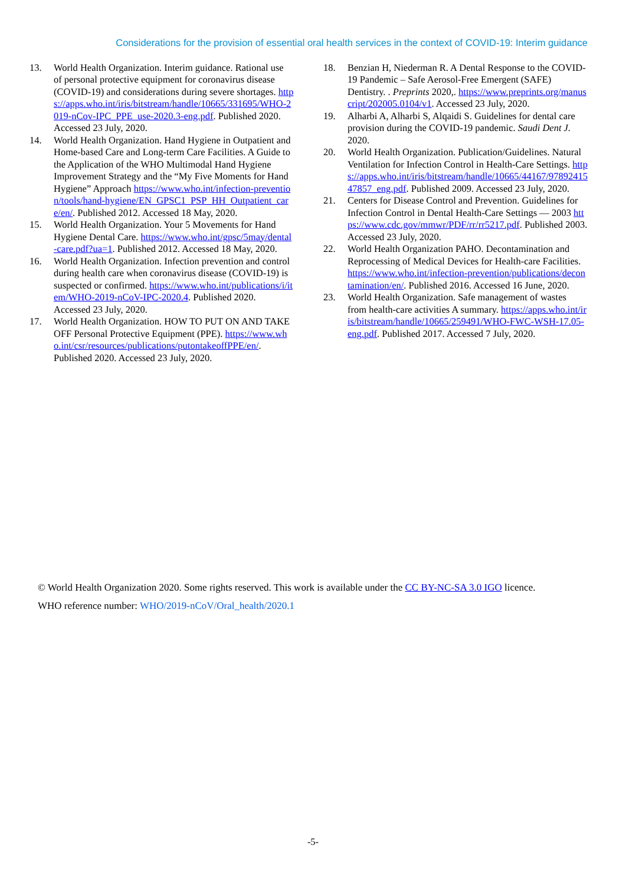Considerations for the provision of essential oral health services in the context of COVID-19: Interim guidance
13. World Health Organization. Interim guidance. Rational use of personal protective equipment for coronavirus disease (COVID-19) and considerations during severe shortages. https://apps.who.int/iris/bitstream/handle/10665/331695/WHO-2019-nCov-IPC_PPE_use-2020.3-eng.pdf. Published 2020. Accessed 23 July, 2020.
14. World Health Organization. Hand Hygiene in Outpatient and Home-based Care and Long-term Care Facilities. A Guide to the Application of the WHO Multimodal Hand Hygiene Improvement Strategy and the “My Five Moments for Hand Hygiene” Approach https://www.who.int/infection-prevention/tools/hand-hygiene/EN_GPSC1_PSP_HH_Outpatient_care/en/. Published 2012. Accessed 18 May, 2020.
15. World Health Organization. Your 5 Movements for Hand Hygiene Dental Care. https://www.who.int/gpsc/5may/dental-care.pdf?ua=1. Published 2012. Accessed 18 May, 2020.
16. World Health Organization. Infection prevention and control during health care when coronavirus disease (COVID-19) is suspected or confirmed. https://www.who.int/publications/i/item/WHO-2019-nCoV-IPC-2020.4. Published 2020. Accessed 23 July, 2020.
17. World Health Organization. HOW TO PUT ON AND TAKE OFF Personal Protective Equipment (PPE). https://www.who.int/csr/resources/publications/putontakeoffPPE/en/. Published 2020. Accessed 23 July, 2020.
18. Benzian H, Niederman R. A Dental Response to the COVID-19 Pandemic – Safe Aerosol-Free Emergent (SAFE) Dentistry. . Preprints 2020,. https://www.preprints.org/manuscript/202005.0104/v1. Accessed 23 July, 2020.
19. Alharbi A, Alharbi S, Alqaidi S. Guidelines for dental care provision during the COVID-19 pandemic. Saudi Dent J. 2020.
20. World Health Organization. Publication/Guidelines. Natural Ventilation for Infection Control in Health-Care Settings. https://apps.who.int/iris/bitstream/handle/10665/44167/9789241547857_eng.pdf. Published 2009. Accessed 23 July, 2020.
21. Centers for Disease Control and Prevention. Guidelines for Infection Control in Dental Health-Care Settings — 2003 https://www.cdc.gov/mmwr/PDF/rr/rr5217.pdf. Published 2003. Accessed 23 July, 2020.
22. World Health Organization PAHO. Decontamination and Reprocessing of Medical Devices for Health-care Facilities. https://www.who.int/infection-prevention/publications/decontamination/en/. Published 2016. Accessed 16 June, 2020.
23. World Health Organization. Safe management of wastes from health-care activities A summary. https://apps.who.int/iris/bitstream/handle/10665/259491/WHO-FWC-WSH-17.05-eng.pdf. Published 2017. Accessed 7 July, 2020.
© World Health Organization 2020. Some rights reserved. This work is available under the CC BY-NC-SA 3.0 IGO licence.
WHO reference number: WHO/2019-nCoV/Oral_health/2020.1
-5-